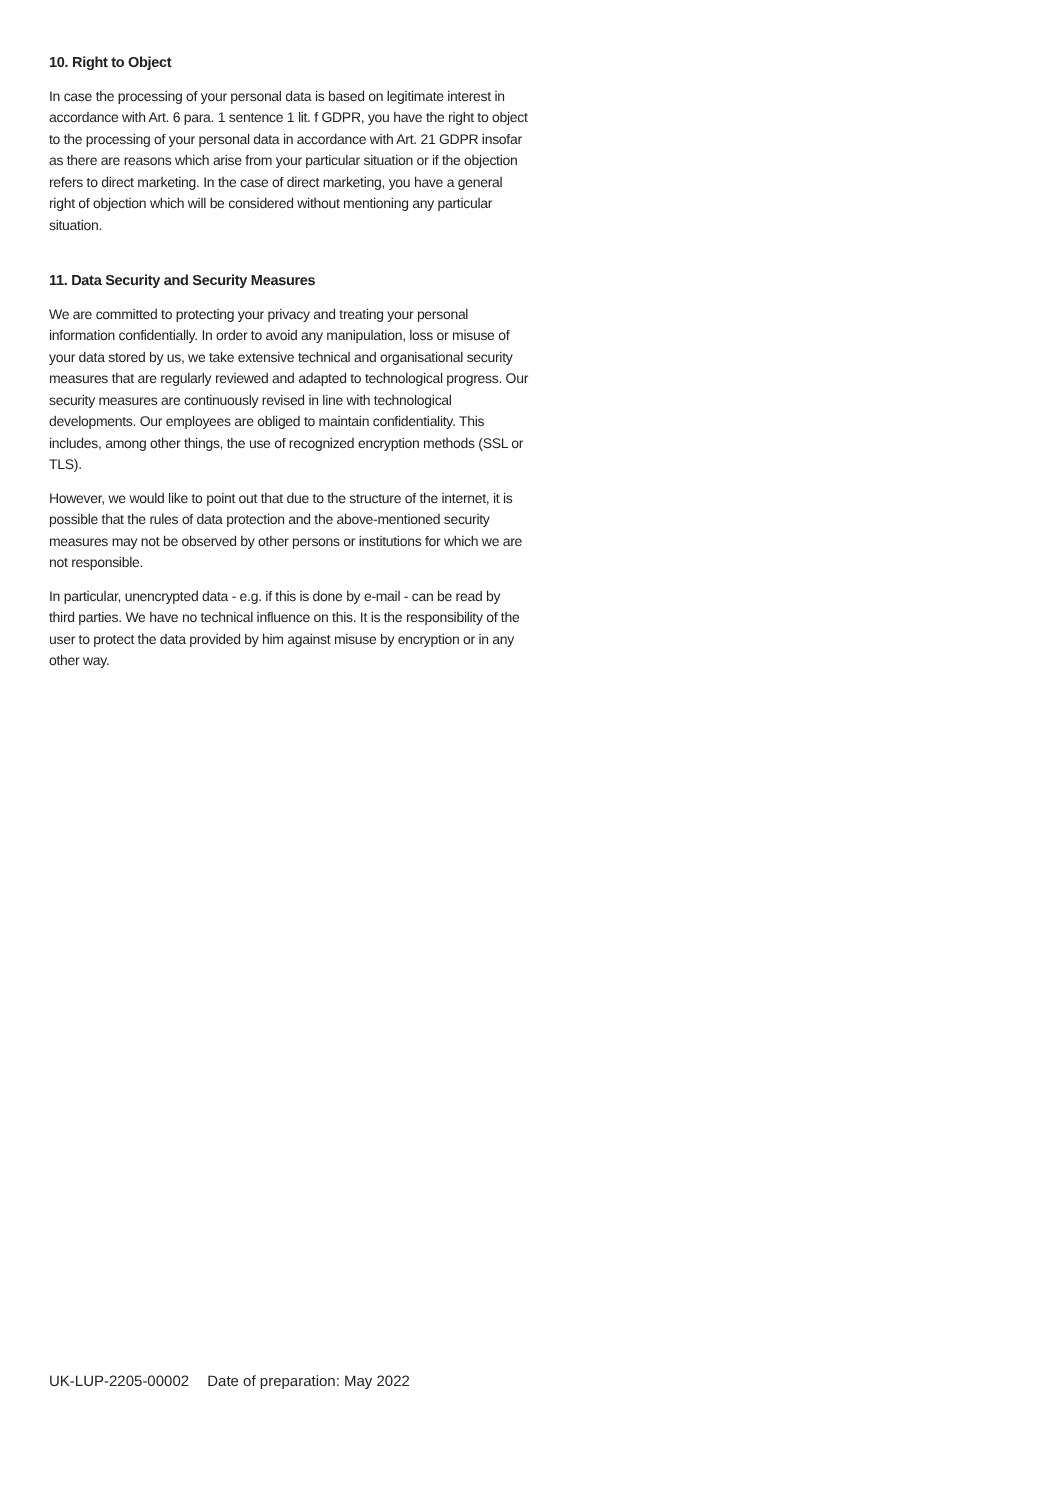10. Right to Object
In case the processing of your personal data is based on legitimate interest in accordance with Art. 6 para. 1 sentence 1 lit. f GDPR, you have the right to object to the processing of your personal data in accordance with Art. 21 GDPR insofar as there are reasons which arise from your particular situation or if the objection refers to direct marketing. In the case of direct marketing, you have a general right of objection which will be considered without mentioning any particular situation.
11. Data Security and Security Measures
We are committed to protecting your privacy and treating your personal information confidentially. In order to avoid any manipulation, loss or misuse of your data stored by us, we take extensive technical and organisational security measures that are regularly reviewed and adapted to technological progress. Our security measures are continuously revised in line with technological developments. Our employees are obliged to maintain confidentiality. This includes, among other things, the use of recognized encryption methods (SSL or TLS).
However, we would like to point out that due to the structure of the internet, it is possible that the rules of data protection and the above-mentioned security measures may not be observed by other persons or institutions for which we are not responsible.
In particular, unencrypted data - e.g. if this is done by e-mail - can be read by third parties. We have no technical influence on this. It is the responsibility of the user to protect the data provided by him against misuse by encryption or in any other way.
UK-LUP-2205-00002 Date of preparation: May 2022